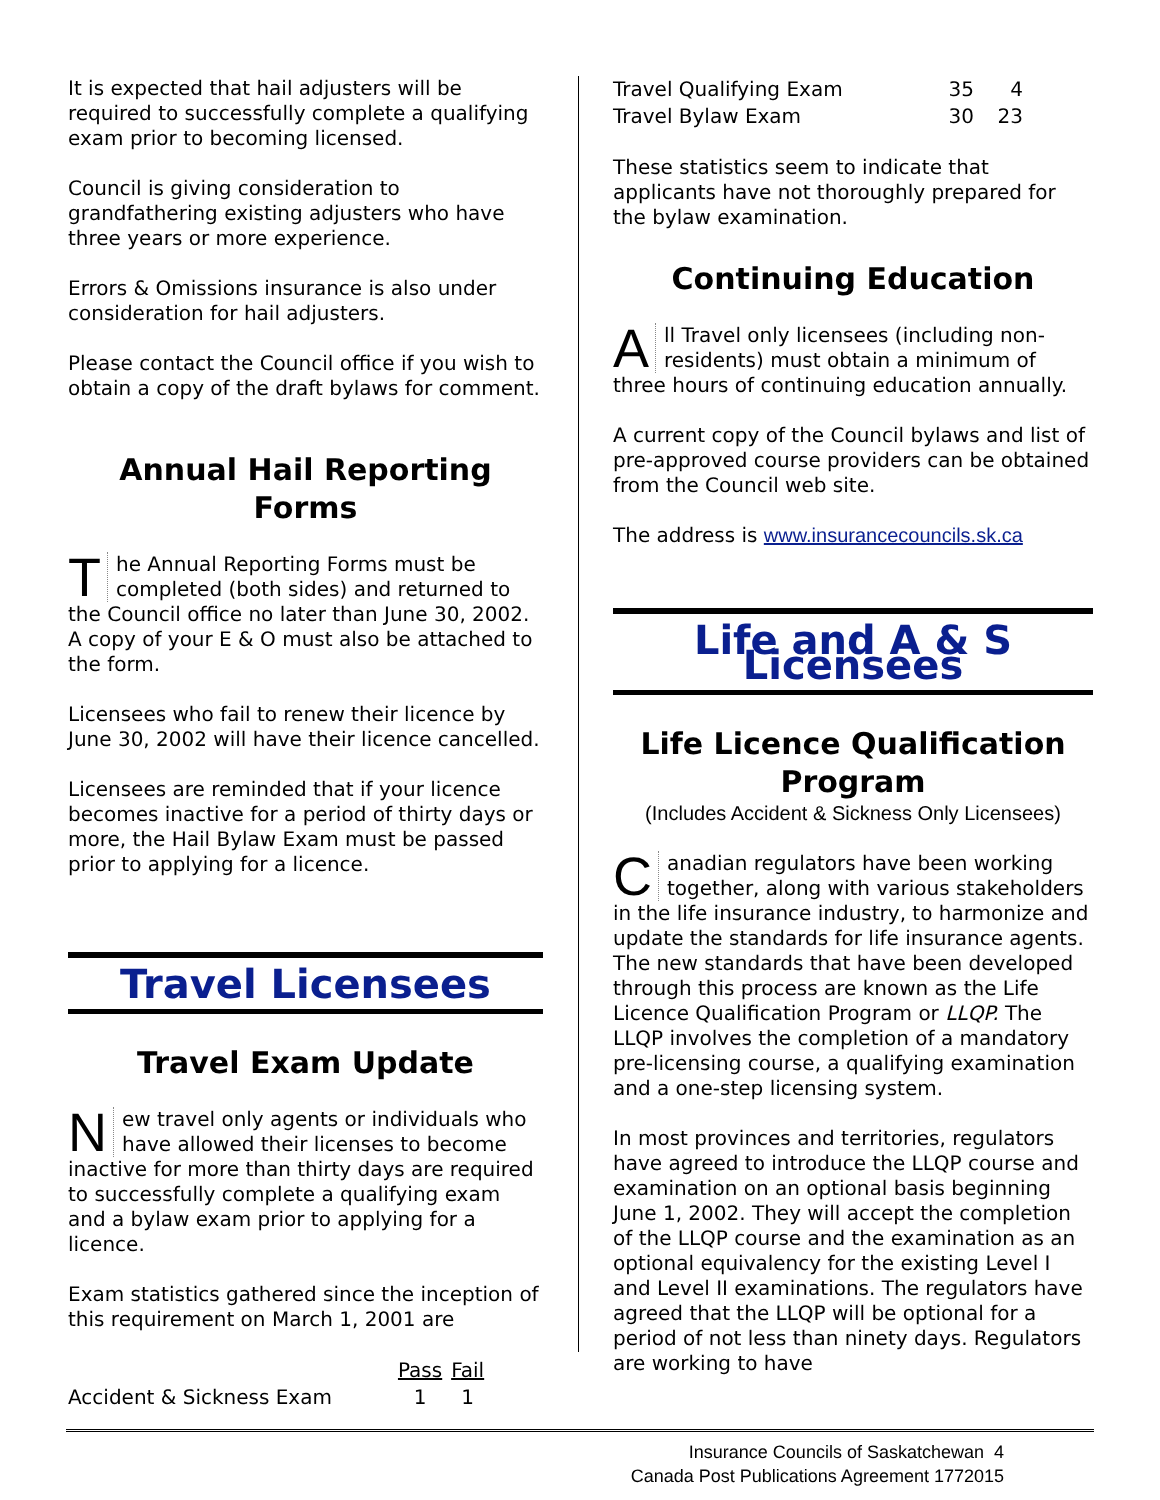It is expected that hail adjusters will be required to successfully complete a qualifying exam prior to becoming licensed.
Council is giving consideration to grandfathering existing adjusters who have three years or more experience.
Errors & Omissions insurance is also under consideration for hail adjusters.
Please contact the Council office if you wish to obtain a copy of the draft bylaws for comment.
Annual Hail Reporting Forms
The Annual Reporting Forms must be completed (both sides) and returned to the Council office no later than June 30, 2002. A copy of your E & O must also be attached to the form.
Licensees who fail to renew their licence by June 30, 2002 will have their licence cancelled.
Licensees are reminded that if your licence becomes inactive for a period of thirty days or more, the Hail Bylaw Exam must be passed prior to applying for a licence.
Travel Licensees
Travel Exam Update
New travel only agents or individuals who have allowed their licenses to become inactive for more than thirty days are required to successfully complete a qualifying exam and a bylaw exam prior to applying for a licence.
Exam statistics gathered since the inception of this requirement on March 1, 2001 are
| | Pass | Fail |
| --- | --- | --- |
| Accident & Sickness Exam | 1 | 1 |
| Travel Qualifying Exam | 35 | 4 |
| Travel Bylaw Exam | 30 | 23 |
These statistics seem to indicate that applicants have not thoroughly prepared for the bylaw examination.
Continuing Education
All Travel only licensees (including non-residents) must obtain a minimum of three hours of continuing education annually.
A current copy of the Council bylaws and list of pre-approved course providers can be obtained from the Council web site.
The address is www.insurancecouncils.sk.ca
Life and A & S Licensees
Life Licence Qualification Program
(Includes Accident & Sickness Only Licensees)
Canadian regulators have been working together, along with various stakeholders in the life insurance industry, to harmonize and update the standards for life insurance agents. The new standards that have been developed through this process are known as the Life Licence Qualification Program or LLQP. The LLQP involves the completion of a mandatory pre-licensing course, a qualifying examination and a one-step licensing system.
In most provinces and territories, regulators have agreed to introduce the LLQP course and examination on an optional basis beginning June 1, 2002. They will accept the completion of the LLQP course and the examination as an optional equivalency for the existing Level I and Level II examinations. The regulators have agreed that the LLQP will be optional for a period of not less than ninety days. Regulators are working to have
Insurance Councils of Saskatchewan 4
Canada Post Publications Agreement 1772015